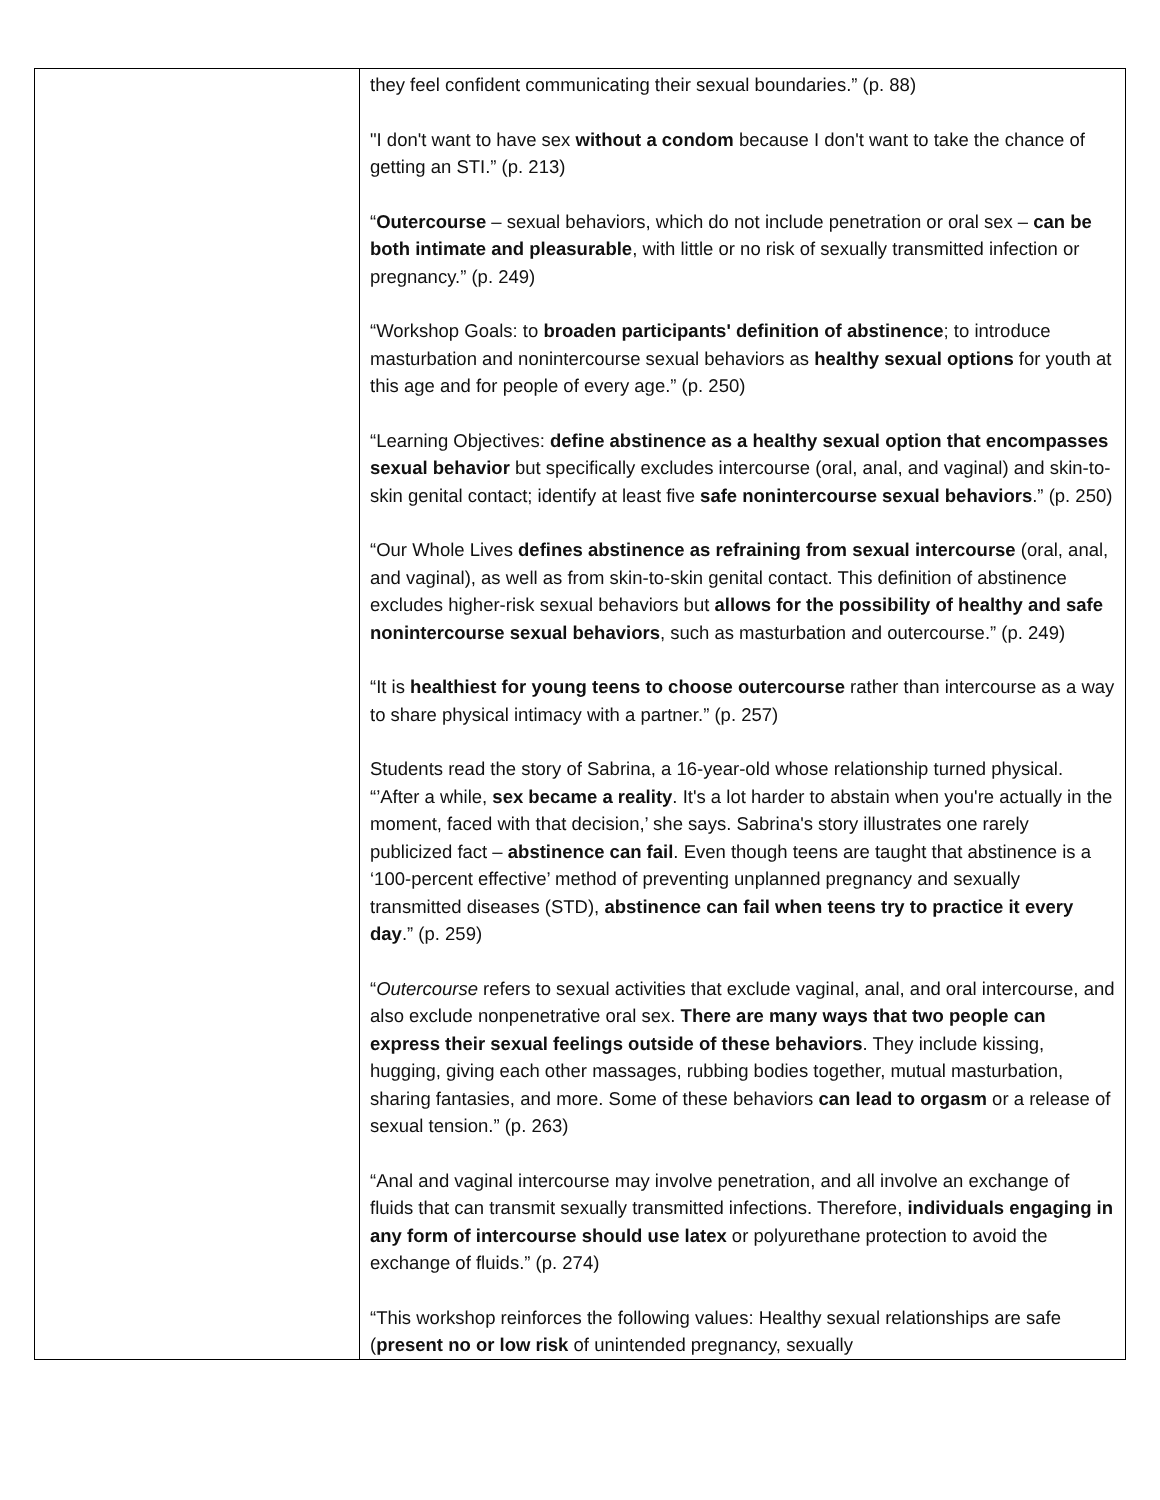| | they feel confident communicating their sexual boundaries.” (p. 88) "I don't want to have sex without a condom because I don't want to take the chance of getting an STI.” (p. 213) “ Outercourse – sexual behaviors, which do not include penetration or oral sex – can be both intimate and pleasurable , with little or no risk of sexually transmitted infection or pregnancy.” (p. 249) “Workshop Goals: to broaden participants' definition of abstinence ; to introduce masturbation and nonintercourse sexual behaviors as healthy sexual options for youth at this age and for people of every age.” (p. 250) “Learning Objectives: define abstinence as a healthy sexual option that encompasses sexual behavior but specifically excludes intercourse (oral, anal, and vaginal) and skin-to-skin genital contact; identify at least five safe nonintercourse sexual behaviors .” (p. 250) “Our Whole Lives defines abstinence as refraining from sexual intercourse (oral, anal, and vaginal), as well as from skin-to-skin genital contact. This definition of abstinence excludes higher-risk sexual behaviors but allows for the possibility of healthy and safe nonintercourse sexual behaviors , such as masturbation and outercourse.” (p. 249) “It is healthiest for young teens to choose outercourse rather than intercourse as a way to share physical intimacy with a partner.” (p. 257) Students read the story of Sabrina, a 16-year-old whose relationship turned physical. “’After a while, sex became a reality . It's a lot harder to abstain when you're actually in the moment, faced with that decision,’ she says. Sabrina's story illustrates one rarely publicized fact – abstinence can fail . Even though teens are taught that abstinence is a ‘100-percent effective’ method of preventing unplanned pregnancy and sexually transmitted diseases (STD), abstinence can fail when teens try to practice it every day .” (p. 259) “ Outercourse refers to sexual activities that exclude vaginal, anal, and oral intercourse, and also exclude nonpenetrative oral sex. There are many ways that two people can express their sexual feelings outside of these behaviors . They include kissing, hugging, giving each other massages, rubbing bodies together, mutual masturbation, sharing fantasies, and more. Some of these behaviors can lead to orgasm or a release of sexual tension.” (p. 263) “Anal and vaginal intercourse may involve penetration, and all involve an exchange of fluids that can transmit sexually transmitted infections. Therefore, individuals engaging in any form of intercourse should use latex or polyurethane protection to avoid the exchange of fluids.” (p. 274) “This workshop reinforces the following values: Healthy sexual relationships are safe ( present no or low risk of unintended pregnancy, sexually |